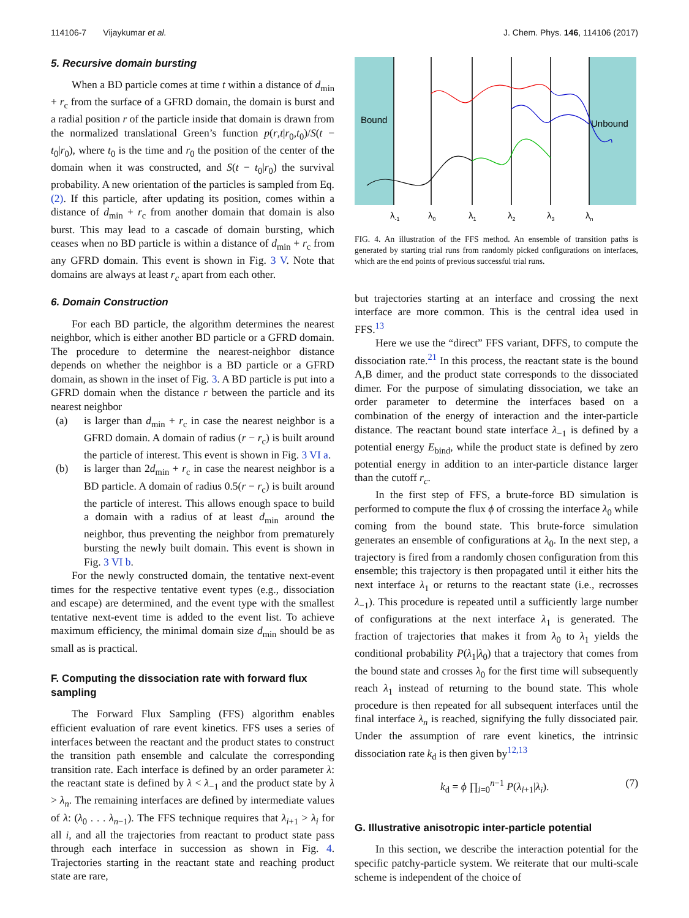114106-7 Vijaykumar et al. J. Chem. Phys. 146, 114106 (2017)
5. Recursive domain bursting
When a BD particle comes at time t within a distance of d<sub>min</sub> + r<sub>c</sub> from the surface of a GFRD domain, the domain is burst and a radial position r of the particle inside that domain is drawn from the normalized translational Green’s function p(r,t|r<sub>0</sub>,t<sub>0</sub>)/S(t − t<sub>0</sub>|r<sub>0</sub>), where t<sub>0</sub> is the time and r<sub>0</sub> the position of the center of the domain when it was constructed, and S(t − t<sub>0</sub>|r<sub>0</sub>) the survival probability. A new orientation of the particles is sampled from Eq. (2). If this particle, after updating its position, comes within a distance of d<sub>min</sub> + r<sub>c</sub> from another domain that domain is also burst. This may lead to a cascade of domain bursting, which ceases when no BD particle is within a distance of d<sub>min</sub> + r<sub>c</sub> from any GFRD domain. This event is shown in Fig. 3 V. Note that domains are always at least r<sub>c</sub> apart from each other.
6. Domain Construction
For each BD particle, the algorithm determines the nearest neighbor, which is either another BD particle or a GFRD domain. The procedure to determine the nearest-neighbor distance depends on whether the neighbor is a BD particle or a GFRD domain, as shown in the inset of Fig. 3. A BD particle is put into a GFRD domain when the distance r between the particle and its nearest neighbor
(a) is larger than d<sub>min</sub> + r<sub>c</sub> in case the nearest neighbor is a GFRD domain. A domain of radius (r − r<sub>c</sub>) is built around the particle of interest. This event is shown in Fig. 3 VI a.
(b) is larger than 2d<sub>min</sub> + r<sub>c</sub> in case the nearest neighbor is a BD particle. A domain of radius 0.5(r − r<sub>c</sub>) is built around the particle of interest. This allows enough space to build a domain with a radius of at least d<sub>min</sub> around the neighbor, thus preventing the neighbor from prematurely bursting the newly built domain. This event is shown in Fig. 3 VI b.
For the newly constructed domain, the tentative next-event times for the respective tentative event types (e.g., dissociation and escape) are determined, and the event type with the smallest tentative next-event time is added to the event list. To achieve maximum efficiency, the minimal domain size d<sub>min</sub> should be as small as is practical.
F. Computing the dissociation rate with forward flux sampling
The Forward Flux Sampling (FFS) algorithm enables efficient evaluation of rare event kinetics. FFS uses a series of interfaces between the reactant and the product states to construct the transition path ensemble and calculate the corresponding transition rate. Each interface is defined by an order parameter λ: the reactant state is defined by λ < λ<sub>−1</sub> and the product state by λ > λ<sub>n</sub>. The remaining interfaces are defined by intermediate values of λ: (λ<sub>0</sub> . . . λ<sub>n−1</sub>). The FFS technique requires that λ<sub>i+1</sub> > λ<sub>i</sub> for all i, and all the trajectories from reactant to product state pass through each interface in succession as shown in Fig. 4. Trajectories starting in the reactant state and reaching product state are rare,
Bound
Unbound
λ-1
λ0
λ1
λ2
λ3
λn
FIG. 4. An illustration of the FFS method. An ensemble of transition paths is generated by starting trial runs from randomly picked configurations on interfaces, which are the end points of previous successful trial runs.
but trajectories starting at an interface and crossing the next interface are more common. This is the central idea used in FFS.<sup>13</sup>
Here we use the “direct” FFS variant, DFFS, to compute the dissociation rate.<sup>21</sup> In this process, the reactant state is the bound A,B dimer, and the product state corresponds to the dissociated dimer. For the purpose of simulating dissociation, we take an order parameter to determine the interfaces based on a combination of the energy of interaction and the inter-particle distance. The reactant bound state interface λ<sub>−1</sub> is defined by a potential energy E<sub>bind</sub>, while the product state is defined by zero potential energy in addition to an inter-particle distance larger than the cutoff r<sub>c</sub>.
In the first step of FFS, a brute-force BD simulation is performed to compute the flux ϕ of crossing the interface λ<sub>0</sub> while coming from the bound state. This brute-force simulation generates an ensemble of configurations at λ<sub>0</sub>. In the next step, a trajectory is fired from a randomly chosen configuration from this ensemble; this trajectory is then propagated until it either hits the next interface λ<sub>1</sub> or returns to the reactant state (i.e., recrosses λ<sub>−1</sub>). This procedure is repeated until a sufficiently large number of configurations at the next interface λ<sub>1</sub> is generated. The fraction of trajectories that makes it from λ<sub>0</sub> to λ<sub>1</sub> yields the conditional probability P(λ<sub>1</sub>|λ<sub>0</sub>) that a trajectory that comes from the bound state and crosses λ<sub>0</sub> for the first time will subsequently reach λ<sub>1</sub> instead of returning to the bound state. This whole procedure is then repeated for all subsequent interfaces until the final interface λ<sub>n</sub> is reached, signifying the fully dissociated pair. Under the assumption of rare event kinetics, the intrinsic dissociation rate k<sub>d</sub> is then given by<sup>12,13</sup>
k<sub>d</sub> = ϕ ∏<sub>i=0</sub><sup>n−1</sup> P(λ<sub>i+1</sub>|λ<sub>i</sub>). (7)
G. Illustrative anisotropic inter-particle potential
In this section, we describe the interaction potential for the specific patchy-particle system. We reiterate that our multi-scale scheme is independent of the choice of